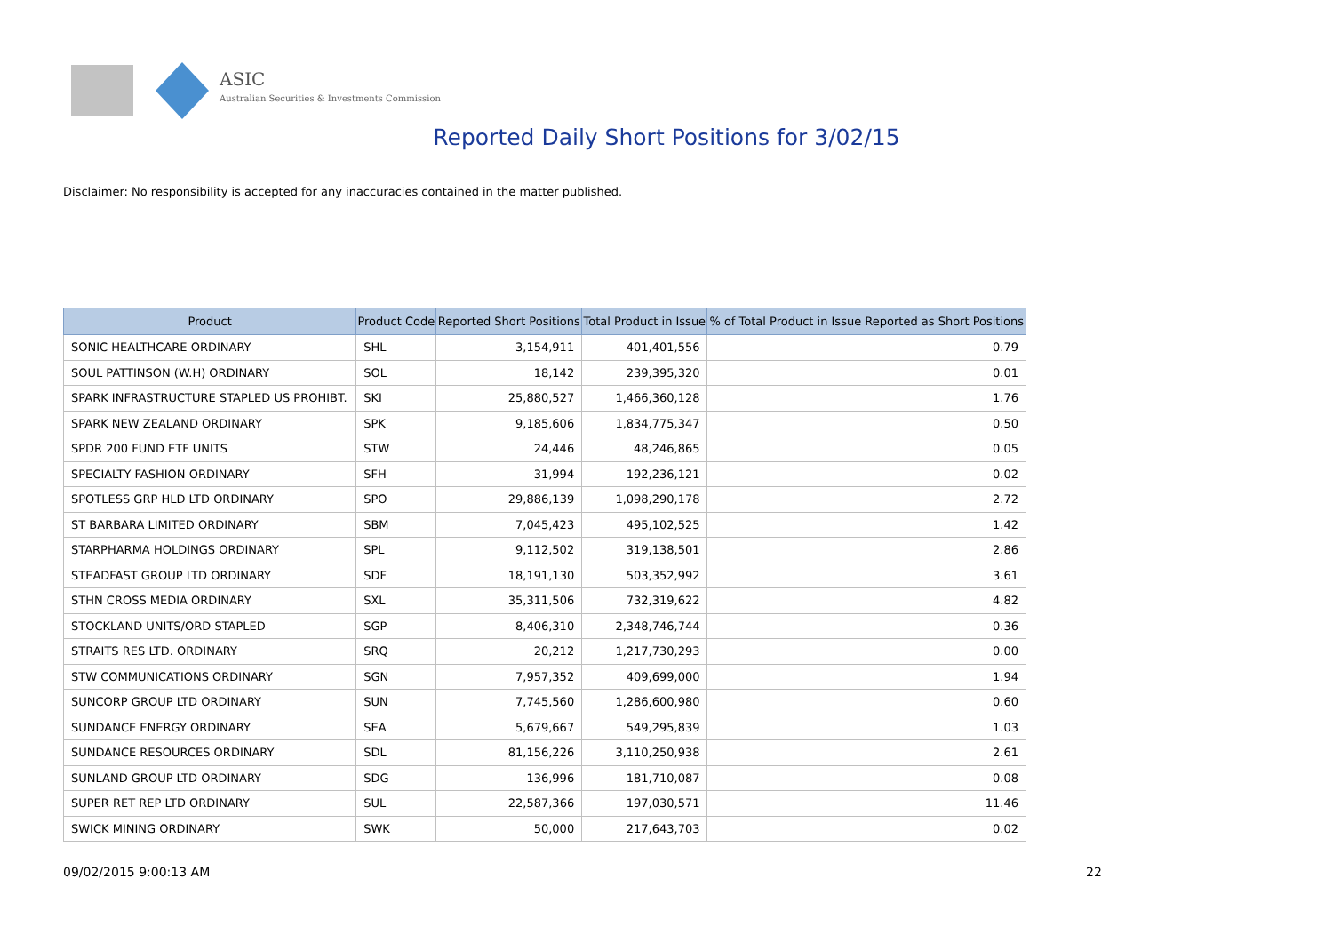ASIC
Australian Securities & Investments Commission
Reported Daily Short Positions for 3/02/15
Disclaimer: No responsibility is accepted for any inaccuracies contained in the matter published.
| Product | Product Code | Reported Short Positions | Total Product in Issue | % of Total Product in Issue Reported as Short Positions |
| --- | --- | --- | --- | --- |
| SONIC HEALTHCARE ORDINARY | SHL | 3,154,911 | 401,401,556 | 0.79 |
| SOUL PATTINSON (W.H) ORDINARY | SOL | 18,142 | 239,395,320 | 0.01 |
| SPARK INFRASTRUCTURE STAPLED US PROHIBT. | SKI | 25,880,527 | 1,466,360,128 | 1.76 |
| SPARK NEW ZEALAND ORDINARY | SPK | 9,185,606 | 1,834,775,347 | 0.50 |
| SPDR 200 FUND ETF UNITS | STW | 24,446 | 48,246,865 | 0.05 |
| SPECIALTY FASHION ORDINARY | SFH | 31,994 | 192,236,121 | 0.02 |
| SPOTLESS GRP HLD LTD ORDINARY | SPO | 29,886,139 | 1,098,290,178 | 2.72 |
| ST BARBARA LIMITED ORDINARY | SBM | 7,045,423 | 495,102,525 | 1.42 |
| STARPHARMA HOLDINGS ORDINARY | SPL | 9,112,502 | 319,138,501 | 2.86 |
| STEADFAST GROUP LTD ORDINARY | SDF | 18,191,130 | 503,352,992 | 3.61 |
| STHN CROSS MEDIA ORDINARY | SXL | 35,311,506 | 732,319,622 | 4.82 |
| STOCKLAND UNITS/ORD STAPLED | SGP | 8,406,310 | 2,348,746,744 | 0.36 |
| STRAITS RES LTD. ORDINARY | SRQ | 20,212 | 1,217,730,293 | 0.00 |
| STW COMMUNICATIONS ORDINARY | SGN | 7,957,352 | 409,699,000 | 1.94 |
| SUNCORP GROUP LTD ORDINARY | SUN | 7,745,560 | 1,286,600,980 | 0.60 |
| SUNDANCE ENERGY ORDINARY | SEA | 5,679,667 | 549,295,839 | 1.03 |
| SUNDANCE RESOURCES ORDINARY | SDL | 81,156,226 | 3,110,250,938 | 2.61 |
| SUNLAND GROUP LTD ORDINARY | SDG | 136,996 | 181,710,087 | 0.08 |
| SUPER RET REP LTD ORDINARY | SUL | 22,587,366 | 197,030,571 | 11.46 |
| SWICK MINING ORDINARY | SWK | 50,000 | 217,643,703 | 0.02 |
09/02/2015 9:00:13 AM 22